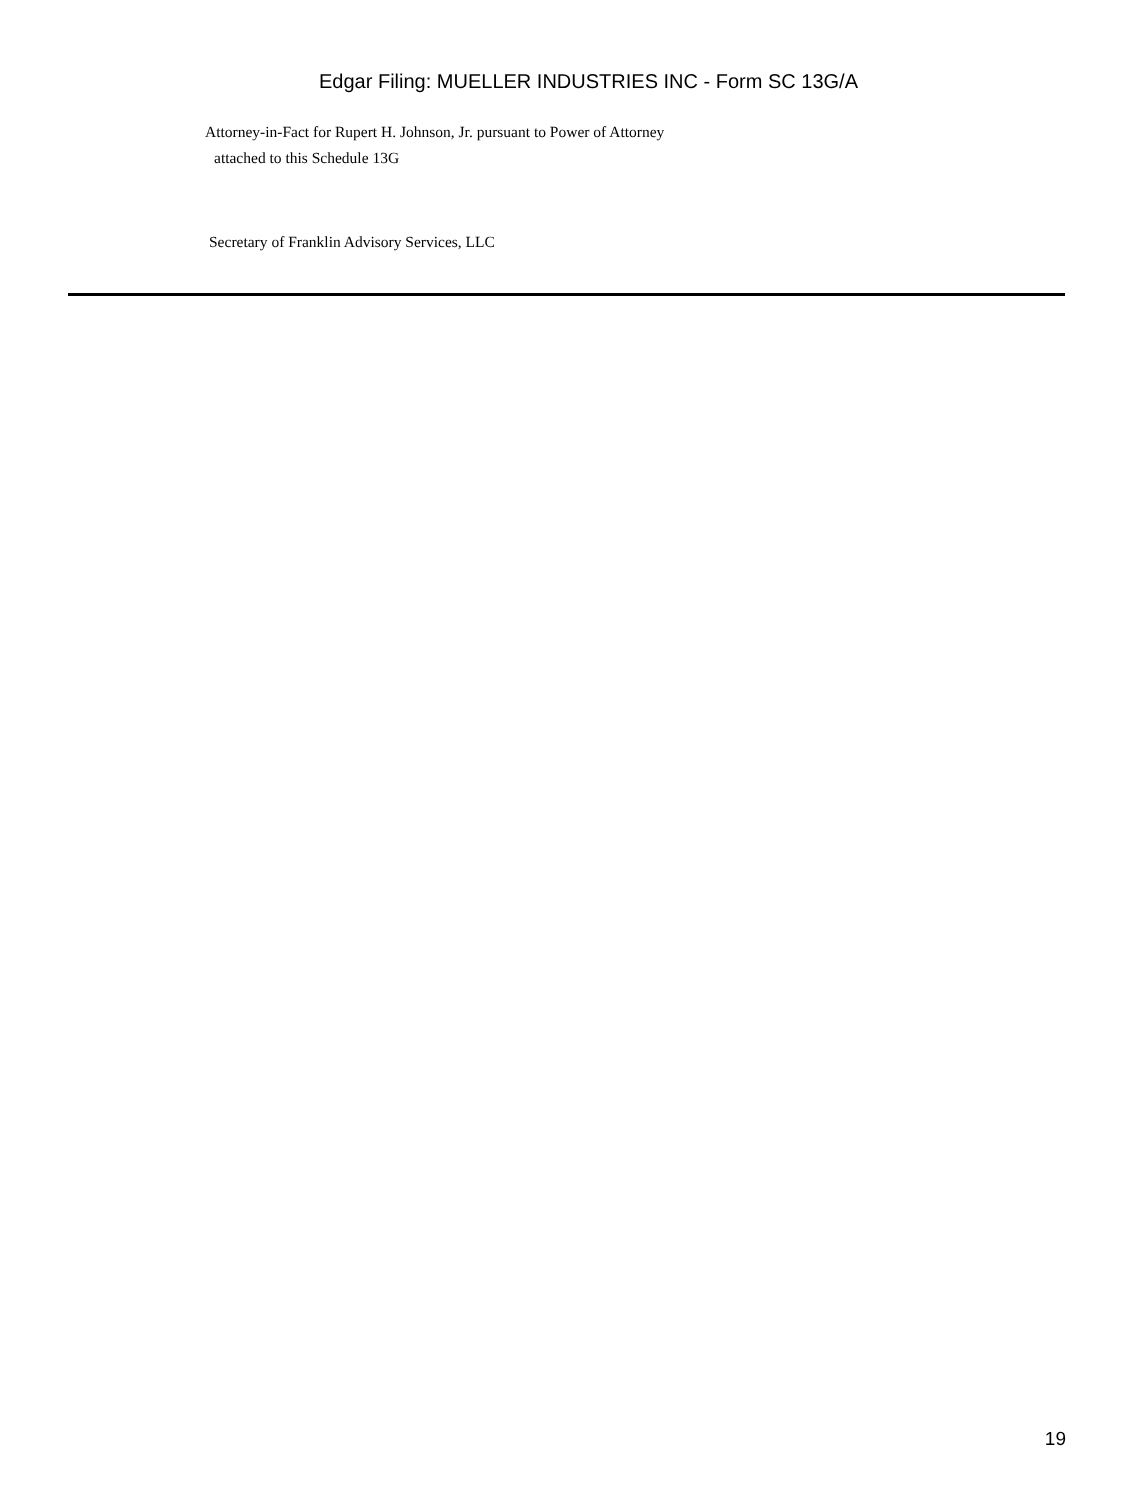Edgar Filing: MUELLER INDUSTRIES INC - Form SC 13G/A
Attorney-in-Fact for Rupert H. Johnson, Jr. pursuant to Power of Attorney
attached to this Schedule 13G
Secretary of Franklin Advisory Services, LLC
19